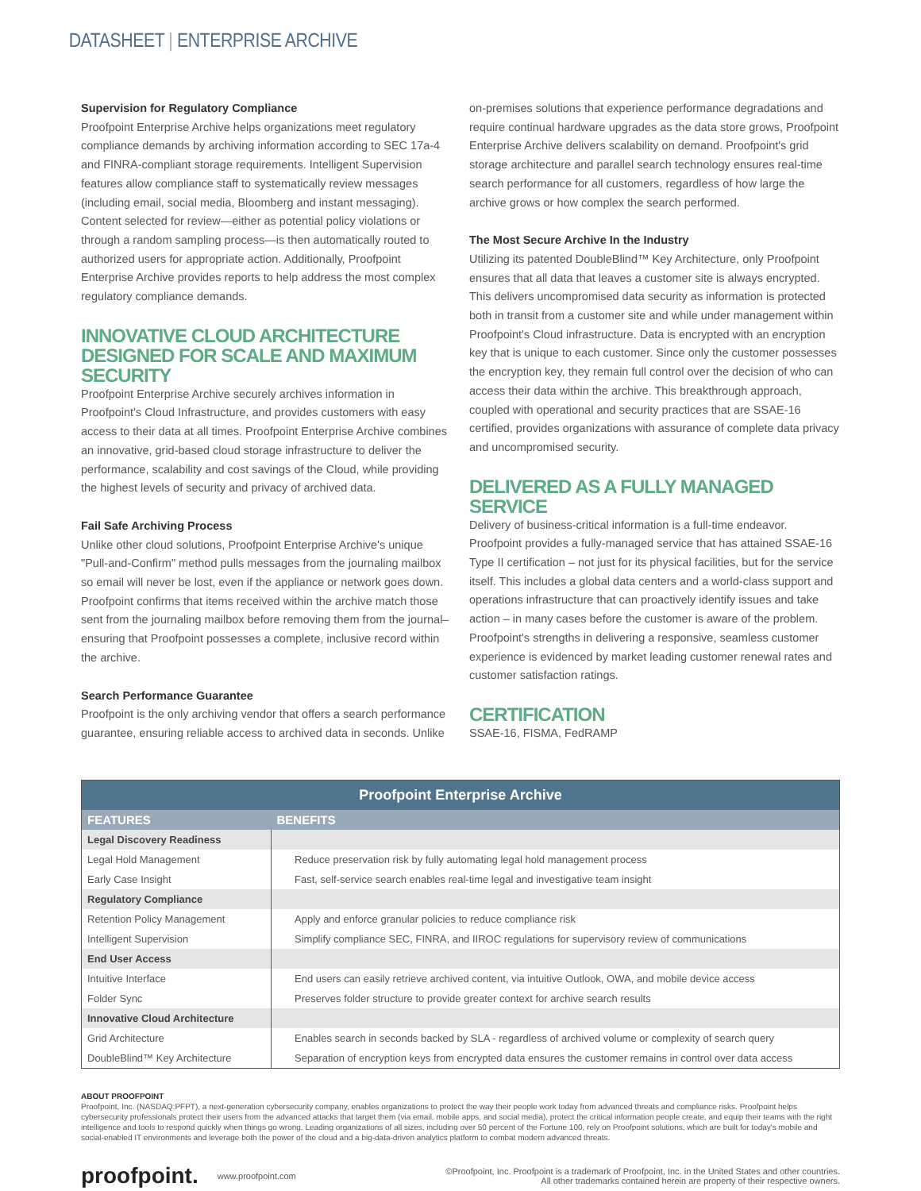DATASHEET | ENTERPRISE ARCHIVE
Supervision for Regulatory Compliance
Proofpoint Enterprise Archive helps organizations meet regulatory compliance demands by archiving information according to SEC 17a-4 and FINRA-compliant storage requirements. Intelligent Supervision features allow compliance staff to systematically review messages (including email, social media, Bloomberg and instant messaging). Content selected for review—either as potential policy violations or through a random sampling process—is then automatically routed to authorized users for appropriate action. Additionally, Proofpoint Enterprise Archive provides reports to help address the most complex regulatory compliance demands.
INNOVATIVE CLOUD ARCHITECTURE DESIGNED FOR SCALE AND MAXIMUM SECURITY
Proofpoint Enterprise Archive securely archives information in Proofpoint's Cloud Infrastructure, and provides customers with easy access to their data at all times. Proofpoint Enterprise Archive combines an innovative, grid-based cloud storage infrastructure to deliver the performance, scalability and cost savings of the Cloud, while providing the highest levels of security and privacy of archived data.
Fail Safe Archiving Process
Unlike other cloud solutions, Proofpoint Enterprise Archive's unique "Pull-and-Confirm" method pulls messages from the journaling mailbox so email will never be lost, even if the appliance or network goes down. Proofpoint confirms that items received within the archive match those sent from the journaling mailbox before removing them from the journal– ensuring that Proofpoint possesses a complete, inclusive record within the archive.
Search Performance Guarantee
Proofpoint is the only archiving vendor that offers a search performance guarantee, ensuring reliable access to archived data in seconds. Unlike
on-premises solutions that experience performance degradations and require continual hardware upgrades as the data store grows, Proofpoint Enterprise Archive delivers scalability on demand. Proofpoint's grid storage architecture and parallel search technology ensures real-time search performance for all customers, regardless of how large the archive grows or how complex the search performed.
The Most Secure Archive In the Industry
Utilizing its patented DoubleBlind™ Key Architecture, only Proofpoint ensures that all data that leaves a customer site is always encrypted. This delivers uncompromised data security as information is protected both in transit from a customer site and while under management within Proofpoint's Cloud infrastructure. Data is encrypted with an encryption key that is unique to each customer. Since only the customer possesses the encryption key, they remain full control over the decision of who can access their data within the archive. This breakthrough approach, coupled with operational and security practices that are SSAE-16 certified, provides organizations with assurance of complete data privacy and uncompromised security.
DELIVERED AS A FULLY MANAGED SERVICE
Delivery of business-critical information is a full-time endeavor. Proofpoint provides a fully-managed service that has attained SSAE-16 Type II certification – not just for its physical facilities, but for the service itself. This includes a global data centers and a world-class support and operations infrastructure that can proactively identify issues and take action – in many cases before the customer is aware of the problem. Proofpoint's strengths in delivering a responsive, seamless customer experience is evidenced by market leading customer renewal rates and customer satisfaction ratings.
CERTIFICATION
SSAE-16, FISMA, FedRAMP
| Proofpoint Enterprise Archive | |
| --- | --- |
| FEATURES | BENEFITS |
| Legal Discovery Readiness | |
| Legal Hold Management | Reduce preservation risk by fully automating legal hold management process |
| Early Case Insight | Fast, self-service search enables real-time legal and investigative team insight |
| Regulatory Compliance | |
| Retention Policy Management | Apply and enforce granular policies to reduce compliance risk |
| Intelligent Supervision | Simplify compliance SEC, FINRA, and IIROC regulations for supervisory review of communications |
| End User Access | |
| Intuitive Interface | End users can easily retrieve archived content, via intuitive Outlook, OWA, and mobile device access |
| Folder Sync | Preserves folder structure to provide greater context for archive search results |
| Innovative Cloud Architecture | |
| Grid Architecture | Enables search in seconds backed by SLA - regardless of archived volume or complexity of search query |
| DoubleBlind™ Key Architecture | Separation of encryption keys from encrypted data ensures the customer remains in control over data access |
ABOUT PROOFPOINT
Proofpoint, Inc. (NASDAQ:PFPT), a next-generation cybersecurity company, enables organizations to protect the way their people work today from advanced threats and compliance risks. Proofpoint helps cybersecurity professionals protect their users from the advanced attacks that target them (via email, mobile apps, and social media), protect the critical information people create, and equip their teams with the right intelligence and tools to respond quickly when things go wrong. Leading organizations of all sizes, including over 50 percent of the Fortune 100, rely on Proofpoint solutions, which are built for today's mobile and social-enabled IT environments and leverage both the power of the cloud and a big-data-driven analytics platform to combat modern advanced threats.
proofpoint. www.proofpoint.com ©Proofpoint, Inc. Proofpoint is a trademark of Proofpoint, Inc. in the United States and other countries.
All other trademarks contained herein are property of their respective owners.